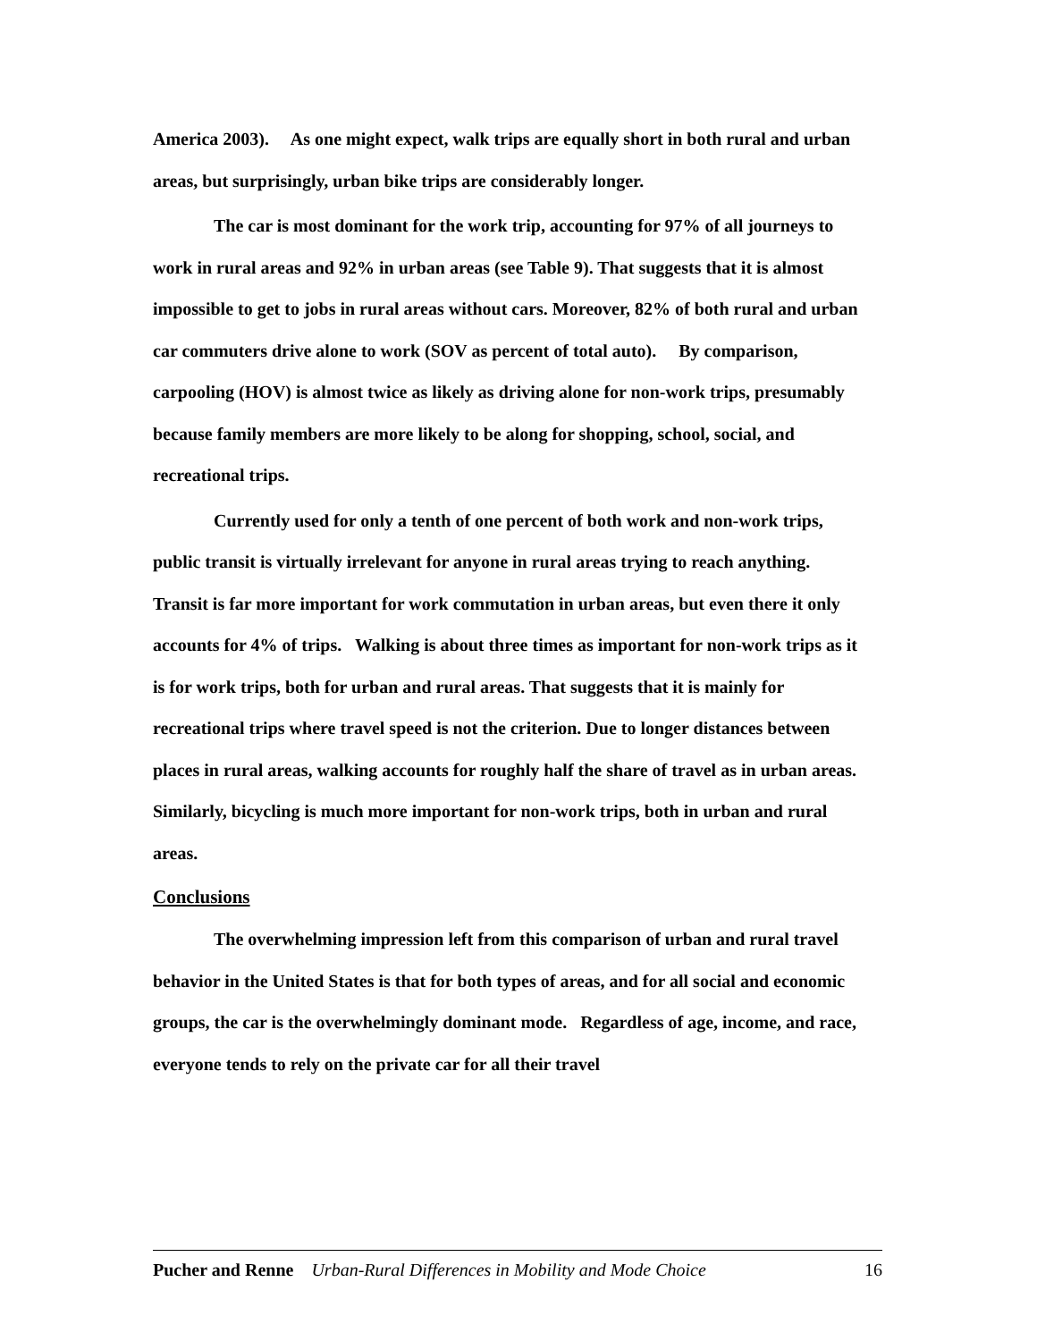America 2003). As one might expect, walk trips are equally short in both rural and urban areas, but surprisingly, urban bike trips are considerably longer.
The car is most dominant for the work trip, accounting for 97% of all journeys to work in rural areas and 92% in urban areas (see Table 9). That suggests that it is almost impossible to get to jobs in rural areas without cars. Moreover, 82% of both rural and urban car commuters drive alone to work (SOV as percent of total auto). By comparison, carpooling (HOV) is almost twice as likely as driving alone for non-work trips, presumably because family members are more likely to be along for shopping, school, social, and recreational trips.
Currently used for only a tenth of one percent of both work and non-work trips, public transit is virtually irrelevant for anyone in rural areas trying to reach anything. Transit is far more important for work commutation in urban areas, but even there it only accounts for 4% of trips. Walking is about three times as important for non-work trips as it is for work trips, both for urban and rural areas. That suggests that it is mainly for recreational trips where travel speed is not the criterion. Due to longer distances between places in rural areas, walking accounts for roughly half the share of travel as in urban areas. Similarly, bicycling is much more important for non-work trips, both in urban and rural areas.
Conclusions
The overwhelming impression left from this comparison of urban and rural travel behavior in the United States is that for both types of areas, and for all social and economic groups, the car is the overwhelmingly dominant mode. Regardless of age, income, and race, everyone tends to rely on the private car for all their travel
Pucher and Renne Urban-Rural Differences in Mobility and Mode Choice 16